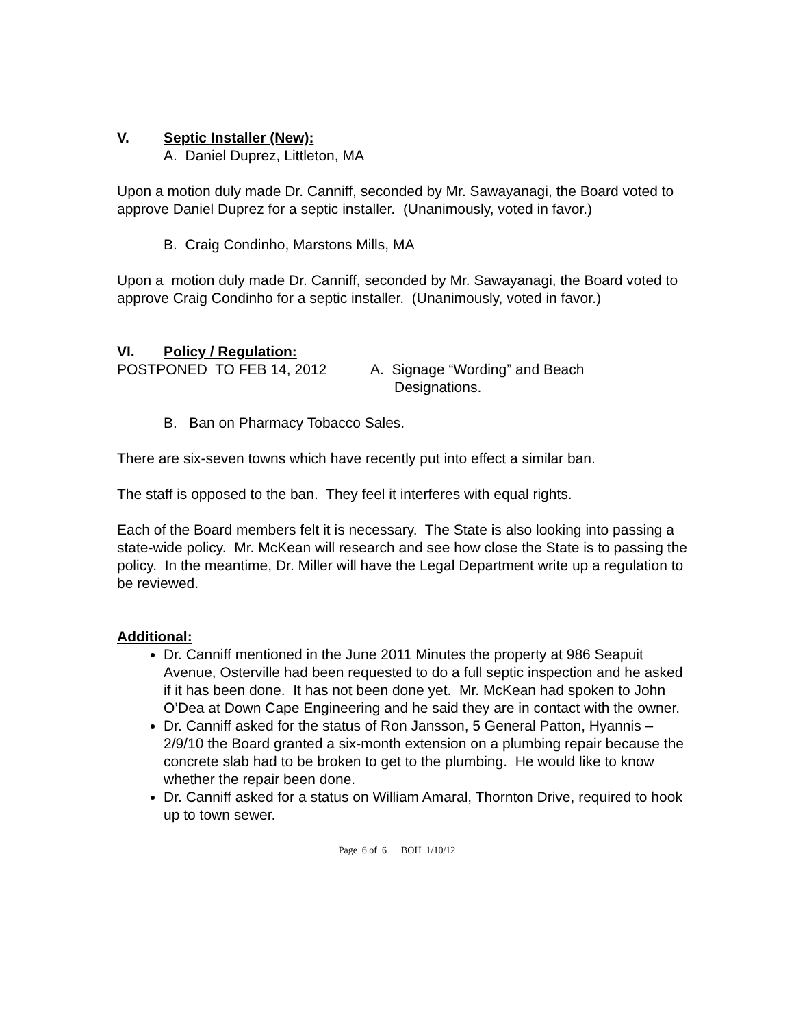V. Septic Installer (New):
A. Daniel Duprez, Littleton, MA
Upon a motion duly made Dr. Canniff, seconded by Mr. Sawayanagi, the Board voted to approve Daniel Duprez for a septic installer. (Unanimously, voted in favor.)
B. Craig Condinho, Marstons Mills, MA
Upon a motion duly made Dr. Canniff, seconded by Mr. Sawayanagi, the Board voted to approve Craig Condinho for a septic installer. (Unanimously, voted in favor.)
VI. Policy / Regulation:
POSTPONED TO FEB 14, 2012 A. Signage “Wording” and Beach
Designations.
B. Ban on Pharmacy Tobacco Sales.
There are six-seven towns which have recently put into effect a similar ban.
The staff is opposed to the ban. They feel it interferes with equal rights.
Each of the Board members felt it is necessary. The State is also looking into passing a state-wide policy. Mr. McKean will research and see how close the State is to passing the policy. In the meantime, Dr. Miller will have the Legal Department write up a regulation to be reviewed.
Additional:
Dr. Canniff mentioned in the June 2011 Minutes the property at 986 Seapuit Avenue, Osterville had been requested to do a full septic inspection and he asked if it has been done. It has not been done yet. Mr. McKean had spoken to John O’Dea at Down Cape Engineering and he said they are in contact with the owner.
Dr. Canniff asked for the status of Ron Jansson, 5 General Patton, Hyannis – 2/9/10 the Board granted a six-month extension on a plumbing repair because the concrete slab had to be broken to get to the plumbing. He would like to know whether the repair been done.
Dr. Canniff asked for a status on William Amaral, Thornton Drive, required to hook up to town sewer.
Page 6 of 6 BOH 1/10/12